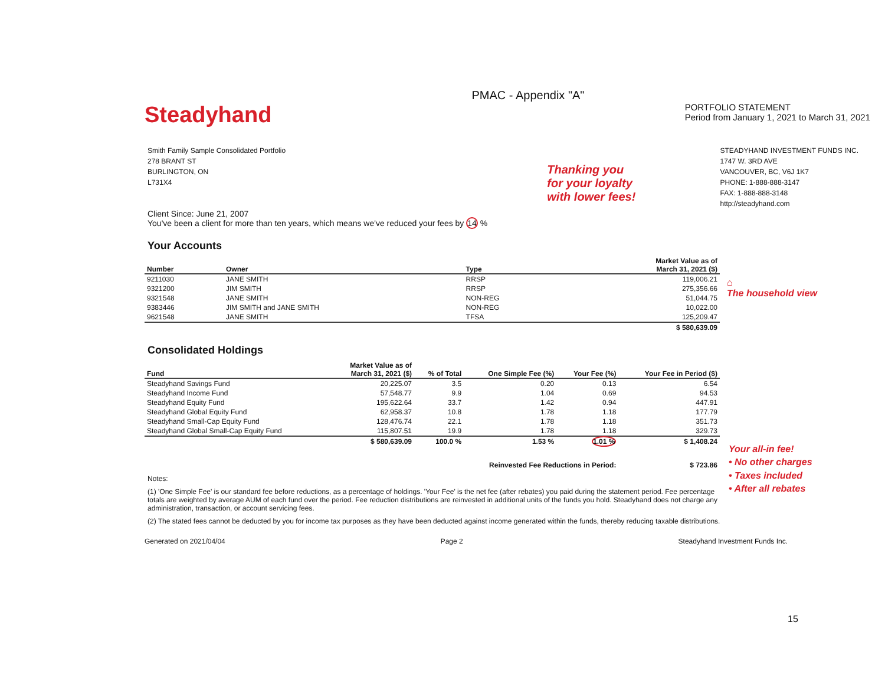PMAC - Appendix "A"
Steadyhand
PORTFOLIO STATEMENT
Period from January 1, 2021 to March 31, 2021
Smith Family Sample Consolidated Portfolio
278 BRANT ST
BURLINGTON, ON
L731X4
Thanking you
for your loyalty
with lower fees!
STEADYHAND INVESTMENT FUNDS INC.
1747 W. 3RD AVE
VANCOUVER, BC, V6J 1K7
PHONE: 1-888-888-3147
FAX: 1-888-888-3148
http://steadyhand.com
Client Since: June 21, 2007
You've been a client for more than ten years, which means we've reduced your fees by 14 %
Your Accounts
| Number | Owner | Type | Market Value as of March 31, 2021 ($) |
| --- | --- | --- | --- |
| 9211030 | JANE SMITH | RRSP | 119,006.21 |
| 9321200 | JIM SMITH | RRSP | 275,356.66 |
| 9321548 | JANE SMITH | NON-REG | 51,044.75 |
| 9383446 | JIM SMITH and JANE SMITH | NON-REG | 10,022.00 |
| 9621548 | JANE SMITH | TFSA | 125,209.47 |
| | | | $ 580,639.09 |
Consolidated Holdings
| Fund | Market Value as of March 31, 2021 ($) | % of Total | One Simple Fee (%) | Your Fee (%) | Your Fee in Period ($) |
| --- | --- | --- | --- | --- | --- |
| Steadyhand Savings Fund | 20,225.07 | 3.5 | 0.20 | 0.13 | 6.54 |
| Steadyhand Income Fund | 57,548.77 | 9.9 | 1.04 | 0.69 | 94.53 |
| Steadyhand Equity Fund | 195,622.64 | 33.7 | 1.42 | 0.94 | 447.91 |
| Steadyhand Global Equity Fund | 62,958.37 | 10.8 | 1.78 | 1.18 | 177.79 |
| Steadyhand Small-Cap Equity Fund | 128,476.74 | 22.1 | 1.78 | 1.18 | 351.73 |
| Steadyhand Global Small-Cap Equity Fund | 115,807.51 | 19.9 | 1.78 | 1.18 | 329.73 |
| | $ 580,639.09 | 100.0 % | 1.53 % | 1.01 % | $ 1,408.24 |
| Reinvested Fee Reductions in Period: | | | | | $ 723.86 |
Notes:
(1) 'One Simple Fee' is our standard fee before reductions, as a percentage of holdings. 'Your Fee' is the net fee (after rebates) you paid during the statement period. Fee percentage totals are weighted by average AUM of each fund over the period. Fee reduction distributions are reinvested in additional units of the funds you hold. Steadyhand does not charge any administration, transaction, or account servicing fees.
(2) The stated fees cannot be deducted by you for income tax purposes as they have been deducted against income generated within the funds, thereby reducing taxable distributions.
Generated on 2021/04/04 Page 2 Steadyhand Investment Funds Inc.
⌂
The household view
Your all-in fee!
• No other charges
• Taxes included
• After all rebates
15